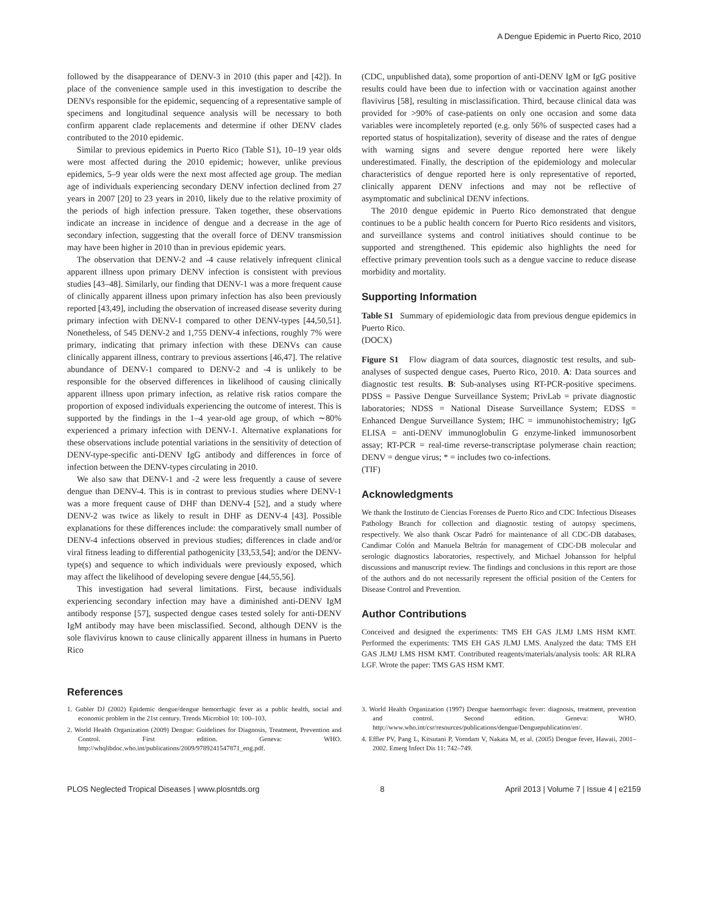A Dengue Epidemic in Puerto Rico, 2010
followed by the disappearance of DENV-3 in 2010 (this paper and [42]). In place of the convenience sample used in this investigation to describe the DENVs responsible for the epidemic, sequencing of a representative sample of specimens and longitudinal sequence analysis will be necessary to both confirm apparent clade replacements and determine if other DENV clades contributed to the 2010 epidemic.
Similar to previous epidemics in Puerto Rico (Table S1), 10–19 year olds were most affected during the 2010 epidemic; however, unlike previous epidemics, 5–9 year olds were the next most affected age group. The median age of individuals experiencing secondary DENV infection declined from 27 years in 2007 [20] to 23 years in 2010, likely due to the relative proximity of the periods of high infection pressure. Taken together, these observations indicate an increase in incidence of dengue and a decrease in the age of secondary infection, suggesting that the overall force of DENV transmission may have been higher in 2010 than in previous epidemic years.
The observation that DENV-2 and -4 cause relatively infrequent clinical apparent illness upon primary DENV infection is consistent with previous studies [43–48]. Similarly, our finding that DENV-1 was a more frequent cause of clinically apparent illness upon primary infection has also been previously reported [43,49], including the observation of increased disease severity during primary infection with DENV-1 compared to other DENV-types [44,50,51]. Nonetheless, of 545 DENV-2 and 1,755 DENV-4 infections, roughly 7% were primary, indicating that primary infection with these DENVs can cause clinically apparent illness, contrary to previous assertions [46,47]. The relative abundance of DENV-1 compared to DENV-2 and -4 is unlikely to be responsible for the observed differences in likelihood of causing clinically apparent illness upon primary infection, as relative risk ratios compare the proportion of exposed individuals experiencing the outcome of interest. This is supported by the findings in the 1–4 year-old age group, of which ∼80% experienced a primary infection with DENV-1. Alternative explanations for these observations include potential variations in the sensitivity of detection of DENV-type-specific anti-DENV IgG antibody and differences in force of infection between the DENV-types circulating in 2010.
We also saw that DENV-1 and -2 were less frequently a cause of severe dengue than DENV-4. This is in contrast to previous studies where DENV-1 was a more frequent cause of DHF than DENV-4 [52], and a study where DENV-2 was twice as likely to result in DHF as DENV-4 [43]. Possible explanations for these differences include: the comparatively small number of DENV-4 infections observed in previous studies; differences in clade and/or viral fitness leading to differential pathogenicity [33,53,54]; and/or the DENV-type(s) and sequence to which individuals were previously exposed, which may affect the likelihood of developing severe dengue [44,55,56].
This investigation had several limitations. First, because individuals experiencing secondary infection may have a diminished anti-DENV IgM antibody response [57], suspected dengue cases tested solely for anti-DENV IgM antibody may have been misclassified. Second, although DENV is the sole flavivirus known to cause clinically apparent illness in humans in Puerto Rico
(CDC, unpublished data), some proportion of anti-DENV IgM or IgG positive results could have been due to infection with or vaccination against another flavivirus [58], resulting in misclassification. Third, because clinical data was provided for >90% of case-patients on only one occasion and some data variables were incompletely reported (e.g. only 56% of suspected cases had a reported status of hospitalization), severity of disease and the rates of dengue with warning signs and severe dengue reported here were likely underestimated. Finally, the description of the epidemiology and molecular characteristics of dengue reported here is only representative of reported, clinically apparent DENV infections and may not be reflective of asymptomatic and subclinical DENV infections.
The 2010 dengue epidemic in Puerto Rico demonstrated that dengue continues to be a public health concern for Puerto Rico residents and visitors, and surveillance systems and control initiatives should continue to be supported and strengthened. This epidemic also highlights the need for effective primary prevention tools such as a dengue vaccine to reduce disease morbidity and mortality.
Supporting Information
Table S1 Summary of epidemiologic data from previous dengue epidemics in Puerto Rico.
(DOCX)
Figure S1 Flow diagram of data sources, diagnostic test results, and sub-analyses of suspected dengue cases, Puerto Rico, 2010. A: Data sources and diagnostic test results. B: Sub-analyses using RT-PCR-positive specimens. PDSS = Passive Dengue Surveillance System; PrivLab = private diagnostic laboratories; NDSS = National Disease Surveillance System; EDSS = Enhanced Dengue Surveillance System; IHC = immunohistochemistry; IgG ELISA = anti-DENV immunoglobulin G enzyme-linked immunosorbent assay; RT-PCR = real-time reverse-transcriptase polymerase chain reaction; DENV = dengue virus; * = includes two co-infections.
(TIF)
Acknowledgments
We thank the Instituto de Ciencias Forenses de Puerto Rico and CDC Infectious Diseases Pathology Branch for collection and diagnostic testing of autopsy specimens, respectively. We also thank Oscar Padró for maintenance of all CDC-DB databases, Candimar Colón and Manuela Beltrán for management of CDC-DB molecular and serologic diagnostics laboratories, respectively, and Michael Johansson for helpful discussions and manuscript review. The findings and conclusions in this report are those of the authors and do not necessarily represent the official position of the Centers for Disease Control and Prevention.
Author Contributions
Conceived and designed the experiments: TMS EH GAS JLMJ LMS HSM KMT. Performed the experiments: TMS EH GAS JLMJ LMS. Analyzed the data: TMS EH GAS JLMJ LMS HSM KMT. Contributed reagents/materials/analysis tools: AR RLRA LGF. Wrote the paper: TMS GAS HSM KMT.
References
1. Gubler DJ (2002) Epidemic dengue/dengue hemorrhagic fever as a public health, social and economic problem in the 21st century. Trends Microbiol 10: 100–103.
2. World Health Organization (2009) Dengue: Guidelines for Diagnosis, Treatment, Prevention and Control. First edition. Geneva: WHO. http://whqlibdoc.who.int/publications/2009/9789241547871_eng.pdf.
3. World Health Organization (1997) Dengue haemorrhagic fever: diagnosis, treatment, prevention and control. Second edition. Geneva: WHO. http://www.who.int/csr/resources/publications/dengue/Denguepublication/en/.
4. Effler PV, Pang L, Kitsutani P, Vorndam V, Nakata M, et al. (2005) Dengue fever, Hawaii, 2001–2002. Emerg Infect Dis 11: 742–749.
PLOS Neglected Tropical Diseases | www.plosntds.org 8 April 2013 | Volume 7 | Issue 4 | e2159